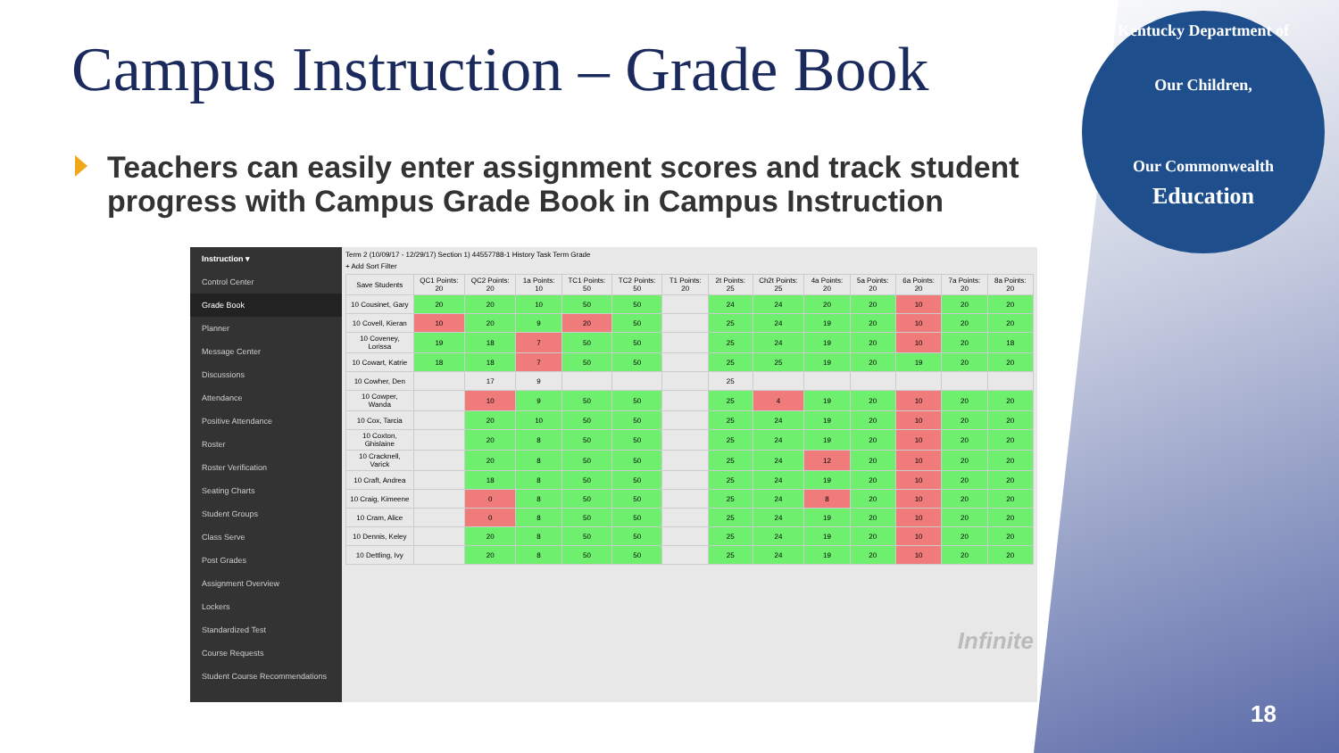Campus Instruction – Grade Book
Teachers can easily enter assignment scores and track student progress with Campus Grade Book in Campus Instruction
Kentucky Department of
Our Children,
Our Commonwealth
Education
Instruction ▾
Control Center
Grade Book
Planner
Message Center
Discussions
Attendance
Positive Attendance
Roster
Roster Verification
Seating Charts
Student Groups
Class Serve
Post Grades
Assignment Overview
Lockers
Standardized Test
Course Requests
Student Course Recommendations
Term 2 (10/09/17 - 12/29/17) Section 1) 44557788-1 History Task Term Grade
+ Add Sort Filter
| Save Students | QC1 Points: 20 | QC2 Points: 20 | 1a Points: 10 | TC1 Points: 50 | TC2 Points: 50 | T1 Points: 20 | 2t Points: 25 | Ch2t Points: 25 | 4a Points: 20 | 5a Points: 20 | 6a Points: 20 | 7a Points: 20 | 8a Points: 20 |
| --- | --- | --- | --- | --- | --- | --- | --- | --- | --- | --- | --- | --- | --- |
| 10 Cousinet, Gary | 20 | 20 | 10 | 50 | 50 | | 24 | 24 | 20 | 20 | 10 | 20 | 20 |
| 10 Covell, Kieran | 10 | 20 | 9 | 20 | 50 | | 25 | 24 | 19 | 20 | 10 | 20 | 20 |
| 10 Coveney, Lorissa | 19 | 18 | 7 | 50 | 50 | | 25 | 24 | 19 | 20 | 10 | 20 | 18 |
| 10 Cowart, Katrie | 18 | 18 | 7 | 50 | 50 | | 25 | 25 | 19 | 20 | 19 | 20 | 20 |
| 10 Cowher, Den | | 17 | 9 | | | | 25 | | | | | | |
| 10 Cowper, Wanda | | 10 | 9 | 50 | 50 | | 25 | 4 | 19 | 20 | 10 | 20 | 20 |
| 10 Cox, Tarcia | | 20 | 10 | 50 | 50 | | 25 | 24 | 19 | 20 | 10 | 20 | 20 |
| 10 Coxton, Ghislaine | | 20 | 8 | 50 | 50 | | 25 | 24 | 19 | 20 | 10 | 20 | 20 |
| 10 Cracknell, Varick | | 20 | 8 | 50 | 50 | | 25 | 24 | 12 | 20 | 10 | 20 | 20 |
| 10 Craft, Andrea | | 18 | 8 | 50 | 50 | | 25 | 24 | 19 | 20 | 10 | 20 | 20 |
| 10 Craig, Kimeene | | 0 | 8 | 50 | 50 | | 25 | 24 | 8 | 20 | 10 | 20 | 20 |
| 10 Cram, Alice | | 0 | 8 | 50 | 50 | | 25 | 24 | 19 | 20 | 10 | 20 | 20 |
| 10 Dennis, Keley | | 20 | 8 | 50 | 50 | | 25 | 24 | 19 | 20 | 10 | 20 | 20 |
| 10 Dettling, Ivy | | 20 | 8 | 50 | 50 | | 25 | 24 | 19 | 20 | 10 | 20 | 20 |
Infinite
18